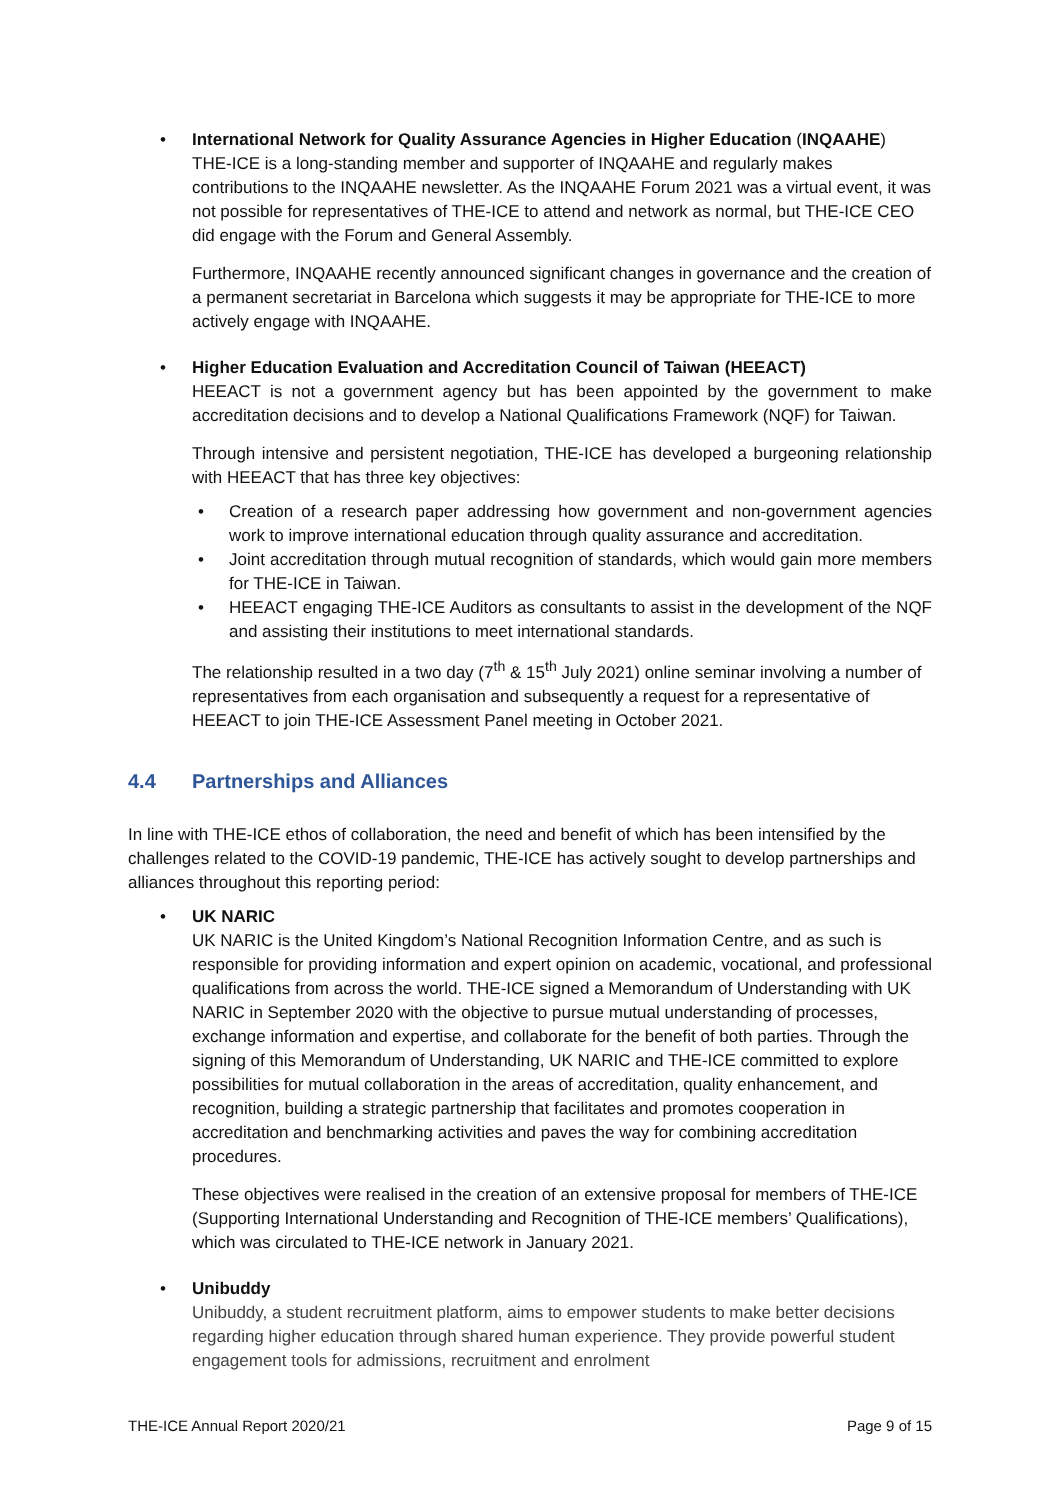• International Network for Quality Assurance Agencies in Higher Education (INQAAHE)
THE-ICE is a long-standing member and supporter of INQAAHE and regularly makes contributions to the INQAAHE newsletter. As the INQAAHE Forum 2021 was a virtual event, it was not possible for representatives of THE-ICE to attend and network as normal, but THE-ICE CEO did engage with the Forum and General Assembly.
Furthermore, INQAAHE recently announced significant changes in governance and the creation of a permanent secretariat in Barcelona which suggests it may be appropriate for THE-ICE to more actively engage with INQAAHE.
• Higher Education Evaluation and Accreditation Council of Taiwan (HEEACT)
HEEACT is not a government agency but has been appointed by the government to make accreditation decisions and to develop a National Qualifications Framework (NQF) for Taiwan.
Through intensive and persistent negotiation, THE-ICE has developed a burgeoning relationship with HEEACT that has three key objectives:
• Creation of a research paper addressing how government and non-government agencies work to improve international education through quality assurance and accreditation.
• Joint accreditation through mutual recognition of standards, which would gain more members for THE-ICE in Taiwan.
• HEEACT engaging THE-ICE Auditors as consultants to assist in the development of the NQF and assisting their institutions to meet international standards.
The relationship resulted in a two day (7<sup>th</sup> & 15<sup>th</sup> July 2021) online seminar involving a number of representatives from each organisation and subsequently a request for a representative of HEEACT to join THE-ICE Assessment Panel meeting in October 2021.
4.4 Partnerships and Alliances
In line with THE-ICE ethos of collaboration, the need and benefit of which has been intensified by the challenges related to the COVID-19 pandemic, THE-ICE has actively sought to develop partnerships and alliances throughout this reporting period:
• UK NARIC
UK NARIC is the United Kingdom’s National Recognition Information Centre, and as such is responsible for providing information and expert opinion on academic, vocational, and professional qualifications from across the world. THE-ICE signed a Memorandum of Understanding with UK NARIC in September 2020 with the objective to pursue mutual understanding of processes, exchange information and expertise, and collaborate for the benefit of both parties. Through the signing of this Memorandum of Understanding, UK NARIC and THE-ICE committed to explore possibilities for mutual collaboration in the areas of accreditation, quality enhancement, and recognition, building a strategic partnership that facilitates and promotes cooperation in accreditation and benchmarking activities and paves the way for combining accreditation procedures.
These objectives were realised in the creation of an extensive proposal for members of THE-ICE (Supporting International Understanding and Recognition of THE-ICE members’ Qualifications), which was circulated to THE-ICE network in January 2021.
• Unibuddy
Unibuddy, a student recruitment platform, aims to empower students to make better decisions regarding higher education through shared human experience. They provide powerful student engagement tools for admissions, recruitment and enrolment
THE-ICE Annual Report 2020/21 Page 9 of 15